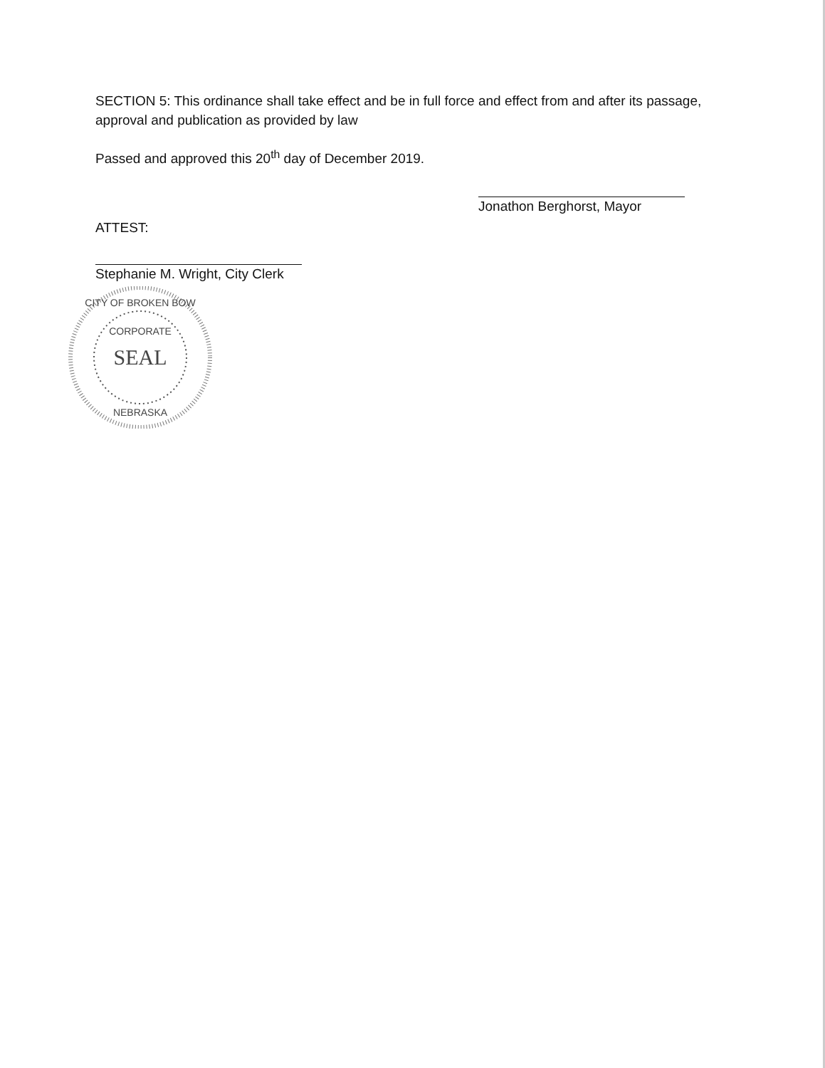SECTION 5: This ordinance shall take effect and be in full force and effect from and after its passage, approval and publication as provided by law
Passed and approved this 20<sup>th</sup> day of December 2019.
Jonathon Berghorst, Mayor
ATTEST:
Stephanie M. Wright, City Clerk
CORPORATE
SEAL
CITY OF BROKEN BOW
NEBRASKA